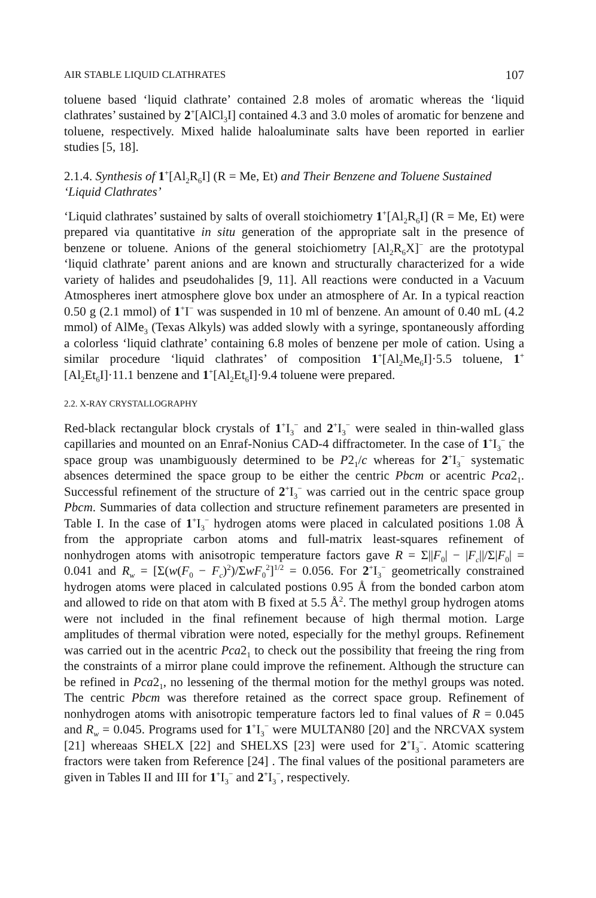AIR STABLE LIQUID CLATHRATES 107
toluene based ‘liquid clathrate’ contained 2.8 moles of aromatic whereas the ‘liquid clathrates’ sustained by 2<sup>+</sup>[AlCl<sub>3</sub>I] contained 4.3 and 3.0 moles of aromatic for benzene and toluene, respectively. Mixed halide haloaluminate salts have been reported in earlier studies [5, 18].
2.1.4. Synthesis of 1<sup>+</sup>[Al<sub>2</sub>R<sub>6</sub>I] (R = Me, Et) and Their Benzene and Toluene Sustained ‘Liquid Clathrates’
‘Liquid clathrates’ sustained by salts of overall stoichiometry 1<sup>+</sup>[Al<sub>2</sub>R<sub>6</sub>I] (R = Me, Et) were prepared via quantitative in situ generation of the appropriate salt in the presence of benzene or toluene. Anions of the general stoichiometry [Al<sub>2</sub>R<sub>6</sub>X]<sup>−</sup> are the prototypal ‘liquid clathrate’ parent anions and are known and structurally characterized for a wide variety of halides and pseudohalides [9, 11]. All reactions were conducted in a Vacuum Atmospheres inert atmosphere glove box under an atmosphere of Ar. In a typical reaction 0.50 g (2.1 mmol) of 1<sup>+</sup>I<sup>−</sup> was suspended in 10 ml of benzene. An amount of 0.40 mL (4.2 mmol) of AlMe<sub>3</sub> (Texas Alkyls) was added slowly with a syringe, spontaneously affording a colorless ‘liquid clathrate’ containing 6.8 moles of benzene per mole of cation. Using a similar procedure ‘liquid clathrates’ of composition 1<sup>+</sup>[Al<sub>2</sub>Me<sub>6</sub>I]·5.5 toluene, 1<sup>+</sup>[Al<sub>2</sub>Et<sub>6</sub>I]·11.1 benzene and 1<sup>+</sup>[Al<sub>2</sub>Et<sub>6</sub>I]·9.4 toluene were prepared.
2.2. X-RAY CRYSTALLOGRAPHY
Red-black rectangular block crystals of 1<sup>+</sup>I<sub>3</sub><sup>−</sup> and 2<sup>+</sup>I<sub>3</sub><sup>−</sup> were sealed in thin-walled glass capillaries and mounted on an Enraf-Nonius CAD-4 diffractometer. In the case of 1<sup>+</sup>I<sub>3</sub><sup>−</sup> the space group was unambiguously determined to be P2<sub>1</sub>/c whereas for 2<sup>+</sup>I<sub>3</sub><sup>−</sup> systematic absences determined the space group to be either the centric Pbcm or acentric Pca2<sub>1</sub>. Successful refinement of the structure of 2<sup>+</sup>I<sub>3</sub><sup>−</sup> was carried out in the centric space group Pbcm. Summaries of data collection and structure refinement parameters are presented in Table I. In the case of 1<sup>+</sup>I<sub>3</sub><sup>−</sup> hydrogen atoms were placed in calculated positions 1.08 Å from the appropriate carbon atoms and full-matrix least-squares refinement of nonhydrogen atoms with anisotropic temperature factors gave R = Σ||F<sub>0</sub>| − |F<sub>c</sub>||/Σ|F<sub>0</sub>| = 0.041 and R<sub>w</sub> = [Σ(w(F<sub>0</sub> − F<sub>c</sub>)<sup>2</sup>)/ΣwF<sub>0</sub><sup>2</sup>]<sup>1/2</sup> = 0.056. For 2<sup>+</sup>I<sub>3</sub><sup>−</sup> geometrically constrained hydrogen atoms were placed in calculated postions 0.95 Å from the bonded carbon atom and allowed to ride on that atom with B fixed at 5.5 Å<sup>2</sup>. The methyl group hydrogen atoms were not included in the final refinement because of high thermal motion. Large amplitudes of thermal vibration were noted, especially for the methyl groups. Refinement was carried out in the acentric Pca2<sub>1</sub> to check out the possibility that freeing the ring from the constraints of a mirror plane could improve the refinement. Although the structure can be refined in Pca2<sub>1</sub>, no lessening of the thermal motion for the methyl groups was noted. The centric Pbcm was therefore retained as the correct space group. Refinement of nonhydrogen atoms with anisotropic temperature factors led to final values of R = 0.045 and R<sub>w</sub> = 0.045. Programs used for 1<sup>+</sup>I<sub>3</sub><sup>−</sup> were MULTAN80 [20] and the NRCVAX system [21] whereaas SHELX [22] and SHELXS [23] were used for 2<sup>+</sup>I<sub>3</sub><sup>−</sup>. Atomic scattering fractors were taken from Reference [24] . The final values of the positional parameters are given in Tables II and III for 1<sup>+</sup>I<sub>3</sub><sup>−</sup> and 2<sup>+</sup>I<sub>3</sub><sup>−</sup>, respectively.